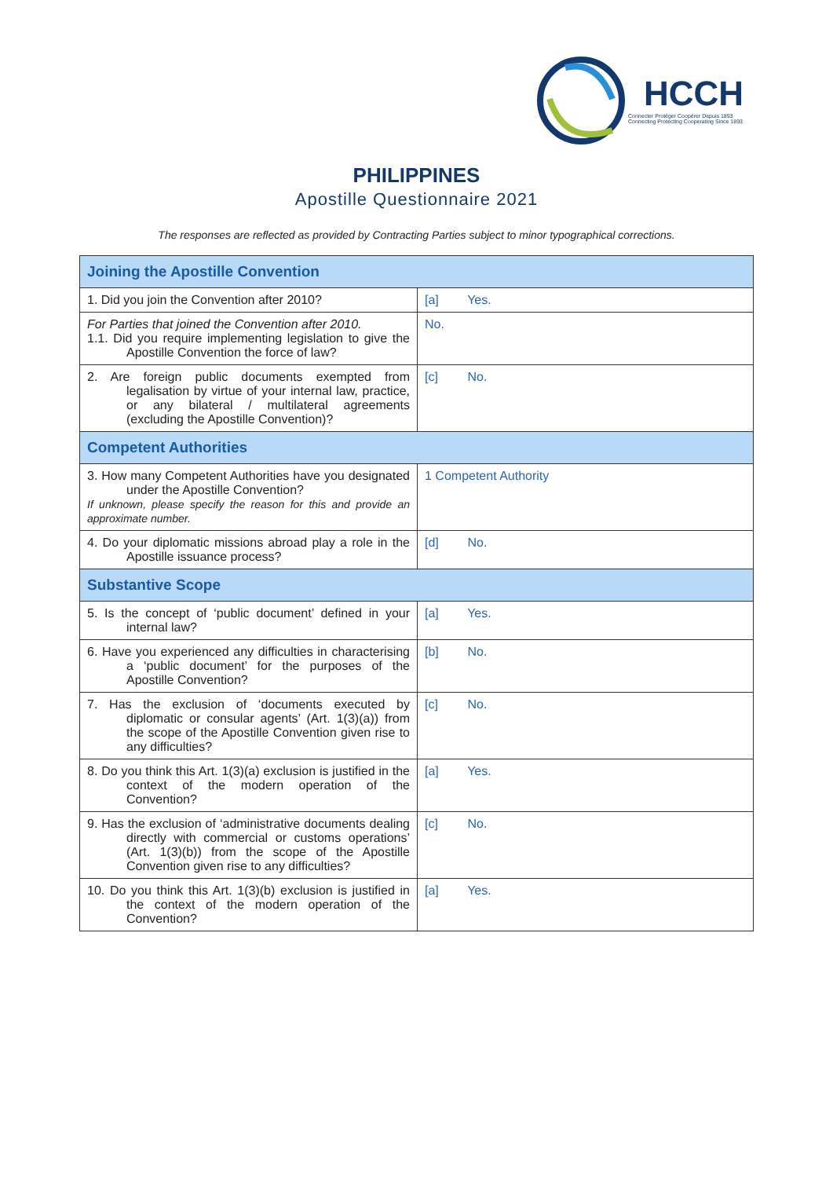HCCH
Connecter Protéger Coopérer Depuis 1893
Connecting Protecting Cooperating Since 1893
PHILIPPINES
Apostille Questionnaire 2021
The responses are reflected as provided by Contracting Parties subject to minor typographical corrections.
| Joining the Apostille Convention | |
| 1. Did you join the Convention after 2010? | [a] Yes. |
| For Parties that joined the Convention after 2010. 1.1. Did you require implementing legislation to give the Apostille Convention the force of law? | No. |
| 2. Are foreign public documents exempted from legalisation by virtue of your internal law, practice, or any bilateral / multilateral agreements (excluding the Apostille Convention)? | [c] No. |
| Competent Authorities | |
| 3. How many Competent Authorities have you designated under the Apostille Convention? If unknown, please specify the reason for this and provide an approximate number. | 1 Competent Authority |
| 4. Do your diplomatic missions abroad play a role in the Apostille issuance process? | [d] No. |
| Substantive Scope | |
| 5. Is the concept of ‘public document’ defined in your internal law? | [a] Yes. |
| 6. Have you experienced any difficulties in characterising a ‘public document’ for the purposes of the Apostille Convention? | [b] No. |
| 7. Has the exclusion of ‘documents executed by diplomatic or consular agents’ (Art. 1(3)(a)) from the scope of the Apostille Convention given rise to any difficulties? | [c] No. |
| 8. Do you think this Art. 1(3)(a) exclusion is justified in the context of the modern operation of the Convention? | [a] Yes. |
| 9. Has the exclusion of ‘administrative documents dealing directly with commercial or customs operations’ (Art. 1(3)(b)) from the scope of the Apostille Convention given rise to any difficulties? | [c] No. |
| 10. Do you think this Art. 1(3)(b) exclusion is justified in the context of the modern operation of the Convention? | [a] Yes. |